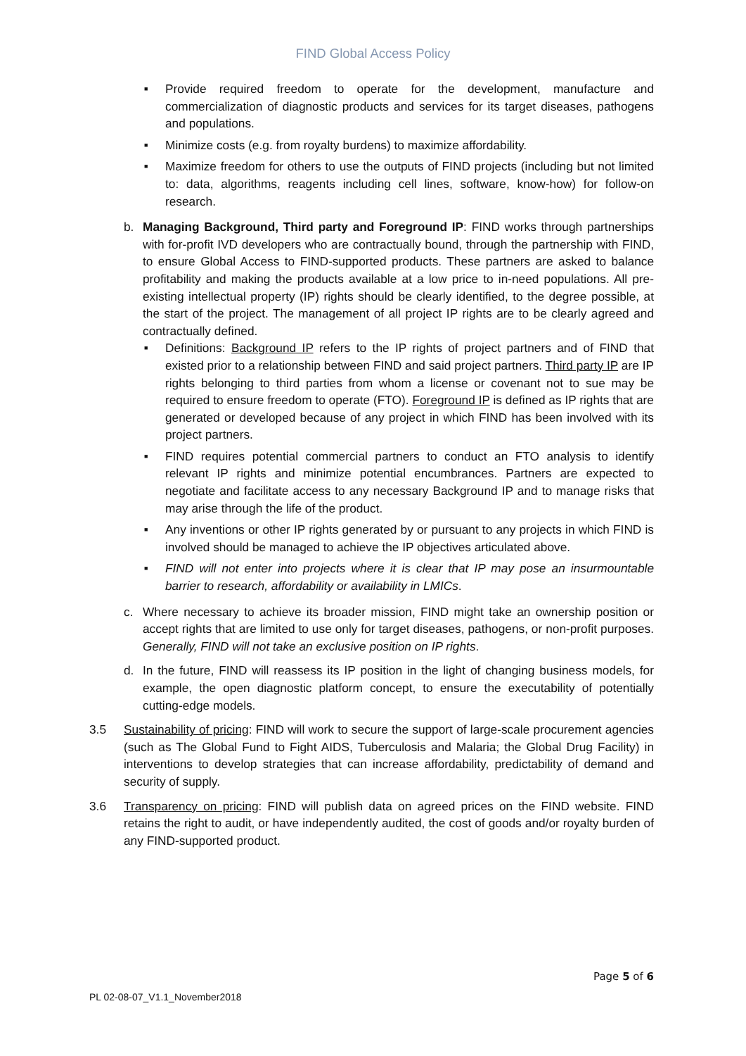FIND Global Access Policy
■
Provide required freedom to operate for the development, manufacture and commercialization of diagnostic products and services for its target diseases, pathogens and populations.
■
Minimize costs (e.g. from royalty burdens) to maximize affordability.
■
Maximize freedom for others to use the outputs of FIND projects (including but not limited to: data, algorithms, reagents including cell lines, software, know-how) for follow-on research.
b. Managing Background, Third party and Foreground IP: FIND works through partnerships with for-profit IVD developers who are contractually bound, through the partnership with FIND, to ensure Global Access to FIND-supported products. These partners are asked to balance profitability and making the products available at a low price to in-need populations. All pre-existing intellectual property (IP) rights should be clearly identified, to the degree possible, at the start of the project. The management of all project IP rights are to be clearly agreed and contractually defined.
■
Definitions: Background IP refers to the IP rights of project partners and of FIND that existed prior to a relationship between FIND and said project partners. Third party IP are IP rights belonging to third parties from whom a license or covenant not to sue may be required to ensure freedom to operate (FTO). Foreground IP is defined as IP rights that are generated or developed because of any project in which FIND has been involved with its project partners.
■
FIND requires potential commercial partners to conduct an FTO analysis to identify relevant IP rights and minimize potential encumbrances. Partners are expected to negotiate and facilitate access to any necessary Background IP and to manage risks that may arise through the life of the product.
■
Any inventions or other IP rights generated by or pursuant to any projects in which FIND is involved should be managed to achieve the IP objectives articulated above.
■
FIND will not enter into projects where it is clear that IP may pose an insurmountable barrier to research, affordability or availability in LMICs.
c. Where necessary to achieve its broader mission, FIND might take an ownership position or accept rights that are limited to use only for target diseases, pathogens, or non-profit purposes. Generally, FIND will not take an exclusive position on IP rights.
d. In the future, FIND will reassess its IP position in the light of changing business models, for example, the open diagnostic platform concept, to ensure the executability of potentially cutting-edge models.
3.5 Sustainability of pricing: FIND will work to secure the support of large-scale procurement agencies (such as The Global Fund to Fight AIDS, Tuberculosis and Malaria; the Global Drug Facility) in interventions to develop strategies that can increase affordability, predictability of demand and security of supply.
3.6 Transparency on pricing: FIND will publish data on agreed prices on the FIND website. FIND retains the right to audit, or have independently audited, the cost of goods and/or royalty burden of any FIND-supported product.
Page 5 of 6
PL 02-08-07_V1.1_November2018